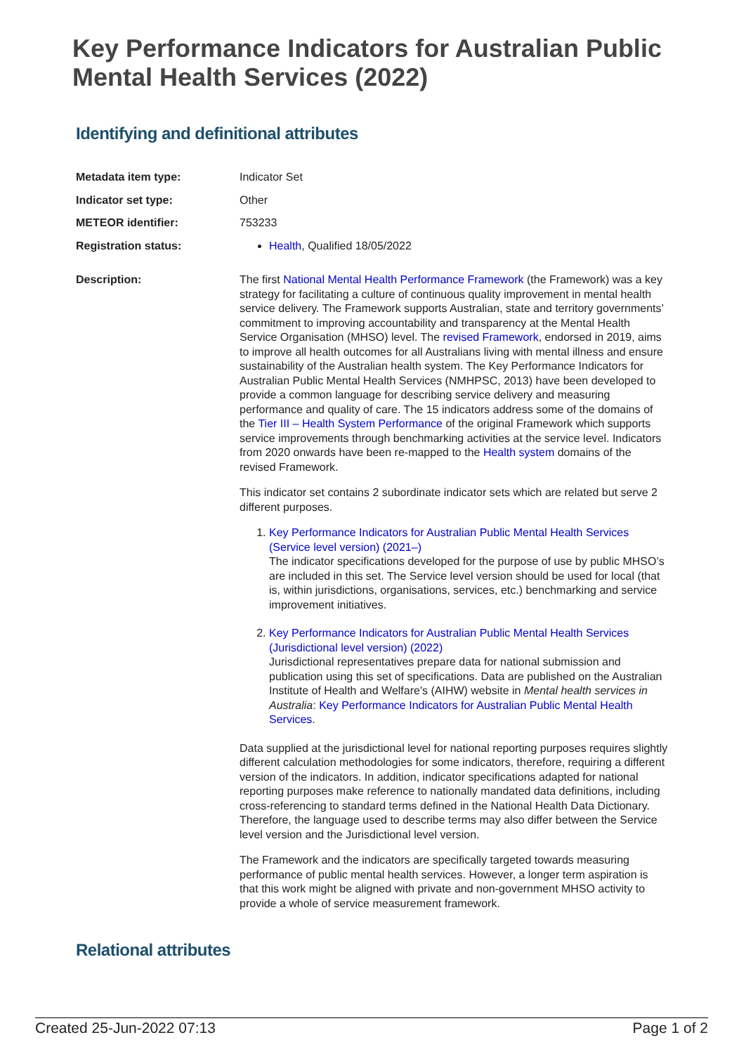Key Performance Indicators for Australian Public Mental Health Services (2022)
Identifying and definitional attributes
| Metadata item type: | Indicator Set |
| Indicator set type: | Other |
| METEOR identifier: | 753233 |
| Registration status: | Health , Qualified 18/05/2022 |
| Description: | The first National Mental Health Performance Framework (the Framework) was a key strategy for facilitating a culture of continuous quality improvement in mental health service delivery. The Framework supports Australian, state and territory governments’ commitment to improving accountability and transparency at the Mental Health Service Organisation (MHSO) level. The revised Framework , endorsed in 2019, aims to improve all health outcomes for all Australians living with mental illness and ensure sustainability of the Australian health system. The Key Performance Indicators for Australian Public Mental Health Services (NMHPSC, 2013) have been developed to provide a common language for describing service delivery and measuring performance and quality of care. The 15 indicators address some of the domains of the Tier III – Health System Performance of the original Framework which supports service improvements through benchmarking activities at the service level. Indicators from 2020 onwards have been re-mapped to the Health system domains of the revised Framework. This indicator set contains 2 subordinate indicator sets which are related but serve 2 different purposes. 1. Key Performance Indicators for Australian Public Mental Health Services (Service level version) (2021–) The indicator specifications developed for the purpose of use by public MHSO’s are included in this set. The Service level version should be used for local (that is, within jurisdictions, organisations, services, etc.) benchmarking and service improvement initiatives. 2. Key Performance Indicators for Australian Public Mental Health Services (Jurisdictional level version) (2022) Jurisdictional representatives prepare data for national submission and publication using this set of specifications. Data are published on the Australian Institute of Health and Welfare's (AIHW) website in Mental health services in Australia : Key Performance Indicators for Australian Public Mental Health Services . Data supplied at the jurisdictional level for national reporting purposes requires slightly different calculation methodologies for some indicators, therefore, requiring a different version of the indicators. In addition, indicator specifications adapted for national reporting purposes make reference to nationally mandated data definitions, including cross-referencing to standard terms defined in the National Health Data Dictionary. Therefore, the language used to describe terms may also differ between the Service level version and the Jurisdictional level version. The Framework and the indicators are specifically targeted towards measuring performance of public mental health services. However, a longer term aspiration is that this work might be aligned with private and non-government MHSO activity to provide a whole of service measurement framework. |
Relational attributes
Created 25-Jun-2022 07:13 Page 1 of 2